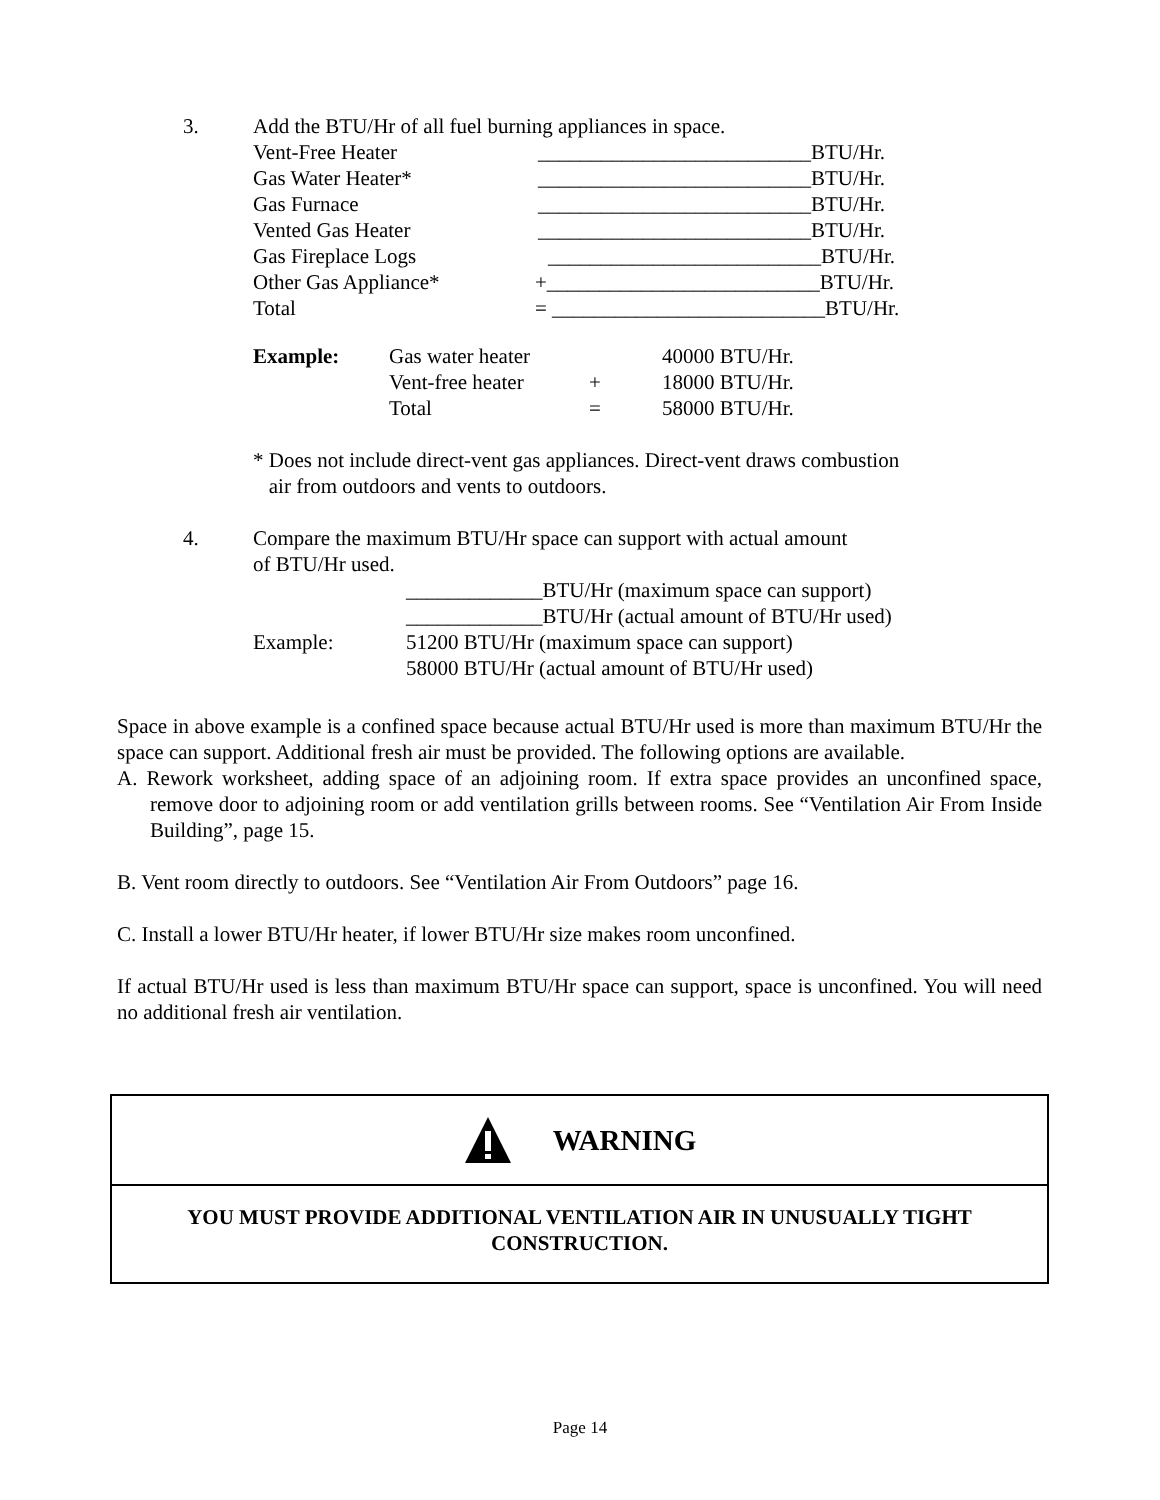3. Add the BTU/Hr of all fuel burning appliances in space.
Vent-Free Heater __________________________BTU/Hr.
Gas Water Heater* __________________________BTU/Hr.
Gas Furnace __________________________BTU/Hr.
Vented Gas Heater __________________________BTU/Hr.
Gas Fireplace Logs __________________________BTU/Hr.
Other Gas Appliance* +__________________________BTU/Hr.
Total = __________________________BTU/Hr.
Example: Gas water heater 40000 BTU/Hr.
Vent-free heater + 18000 BTU/Hr.
Total = 58000 BTU/Hr.
* Does not include direct-vent gas appliances. Direct-vent draws combustion
air from outdoors and vents to outdoors.
4. Compare the maximum BTU/Hr space can support with actual amount
of BTU/Hr used.
_____________BTU/Hr (maximum space can support)
_____________BTU/Hr (actual amount of BTU/Hr used)
Example: 51200 BTU/Hr (maximum space can support)
58000 BTU/Hr (actual amount of BTU/Hr used)
Space in above example is a confined space because actual BTU/Hr used is more than maximum BTU/Hr the space can support. Additional fresh air must be provided. The following options are available.
A. Rework worksheet, adding space of an adjoining room. If extra space provides an unconfined space, remove door to adjoining room or add ventilation grills between rooms. See “Ventilation Air From Inside Building”, page 15.
B. Vent room directly to outdoors. See “Ventilation Air From Outdoors” page 16.
C. Install a lower BTU/Hr heater, if lower BTU/Hr size makes room unconfined.
If actual BTU/Hr used is less than maximum BTU/Hr space can support, space is unconfined. You will need no additional fresh air ventilation.
WARNING
YOU MUST PROVIDE ADDITIONAL VENTILATION AIR IN UNUSUALLY TIGHT
CONSTRUCTION.
Page 14